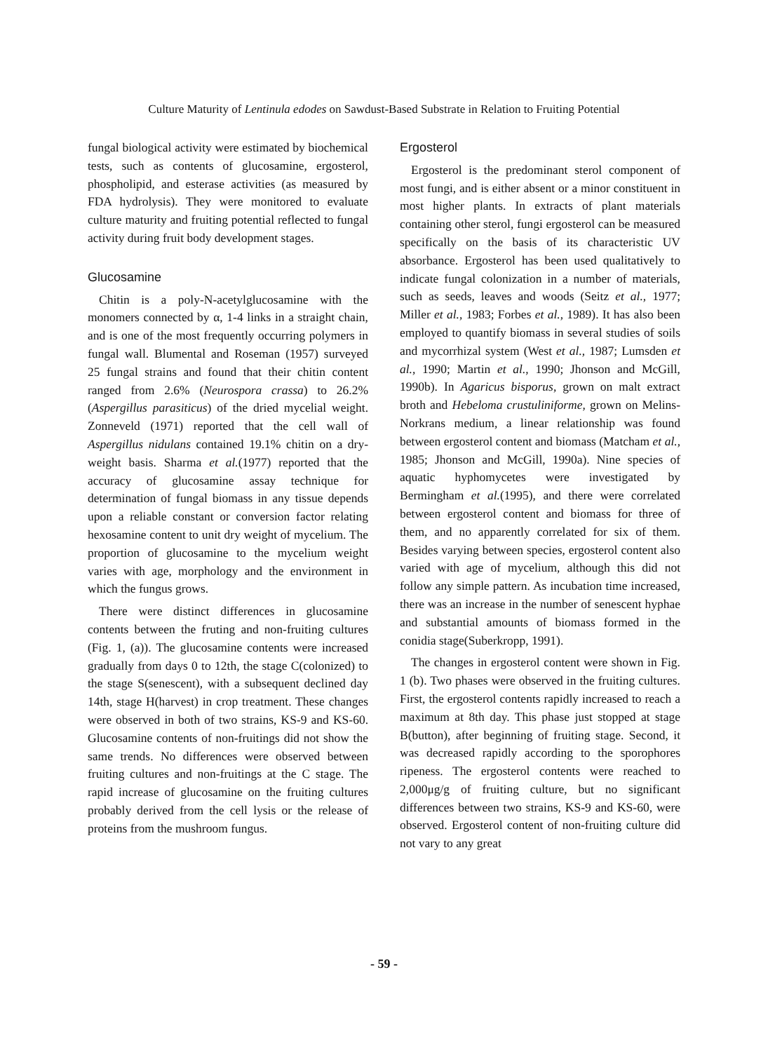Culture Maturity of Lentinula edodes on Sawdust-Based Substrate in Relation to Fruiting Potential
fungal biological activity were estimated by biochemical tests, such as contents of glucosamine, ergosterol, phospholipid, and esterase activities (as measured by FDA hydrolysis). They were monitored to evaluate culture maturity and fruiting potential reflected to fungal activity during fruit body development stages.
Glucosamine
Chitin is a poly-N-acetylglucosamine with the monomers connected by α, 1-4 links in a straight chain, and is one of the most frequently occurring polymers in fungal wall. Blumental and Roseman (1957) surveyed 25 fungal strains and found that their chitin content ranged from 2.6% (Neurospora crassa) to 26.2% (Aspergillus parasiticus) of the dried mycelial weight. Zonneveld (1971) reported that the cell wall of Aspergillus nidulans contained 19.1% chitin on a dry-weight basis. Sharma et al.(1977) reported that the accuracy of glucosamine assay technique for determination of fungal biomass in any tissue depends upon a reliable constant or conversion factor relating hexosamine content to unit dry weight of mycelium. The proportion of glucosamine to the mycelium weight varies with age, morphology and the environment in which the fungus grows.
There were distinct differences in glucosamine contents between the fruting and non-fruiting cultures (Fig. 1, (a)). The glucosamine contents were increased gradually from days 0 to 12th, the stage C(colonized) to the stage S(senescent), with a subsequent declined day 14th, stage H(harvest) in crop treatment. These changes were observed in both of two strains, KS-9 and KS-60. Glucosamine contents of non-fruitings did not show the same trends. No differences were observed between fruiting cultures and non-fruitings at the C stage. The rapid increase of glucosamine on the fruiting cultures probably derived from the cell lysis or the release of proteins from the mushroom fungus.
Ergosterol
Ergosterol is the predominant sterol component of most fungi, and is either absent or a minor constituent in most higher plants. In extracts of plant materials containing other sterol, fungi ergosterol can be measured specifically on the basis of its characteristic UV absorbance. Ergosterol has been used qualitatively to indicate fungal colonization in a number of materials, such as seeds, leaves and woods (Seitz et al., 1977; Miller et al., 1983; Forbes et al., 1989). It has also been employed to quantify biomass in several studies of soils and mycorrhizal system (West et al., 1987; Lumsden et al., 1990; Martin et al., 1990; Jhonson and McGill, 1990b). In Agaricus bisporus, grown on malt extract broth and Hebeloma crustuliniforme, grown on Melins-Norkrans medium, a linear relationship was found between ergosterol content and biomass (Matcham et al., 1985; Jhonson and McGill, 1990a). Nine species of aquatic hyphomycetes were investigated by Bermingham et al.(1995), and there were correlated between ergosterol content and biomass for three of them, and no apparently correlated for six of them. Besides varying between species, ergosterol content also varied with age of mycelium, although this did not follow any simple pattern. As incubation time increased, there was an increase in the number of senescent hyphae and substantial amounts of biomass formed in the conidia stage(Suberkropp, 1991).
The changes in ergosterol content were shown in Fig. 1 (b). Two phases were observed in the fruiting cultures. First, the ergosterol contents rapidly increased to reach a maximum at 8th day. This phase just stopped at stage B(button), after beginning of fruiting stage. Second, it was decreased rapidly according to the sporophores ripeness. The ergosterol contents were reached to 2,000μg/g of fruiting culture, but no significant differences between two strains, KS-9 and KS-60, were observed. Ergosterol content of non-fruiting culture did not vary to any great
- 59 -